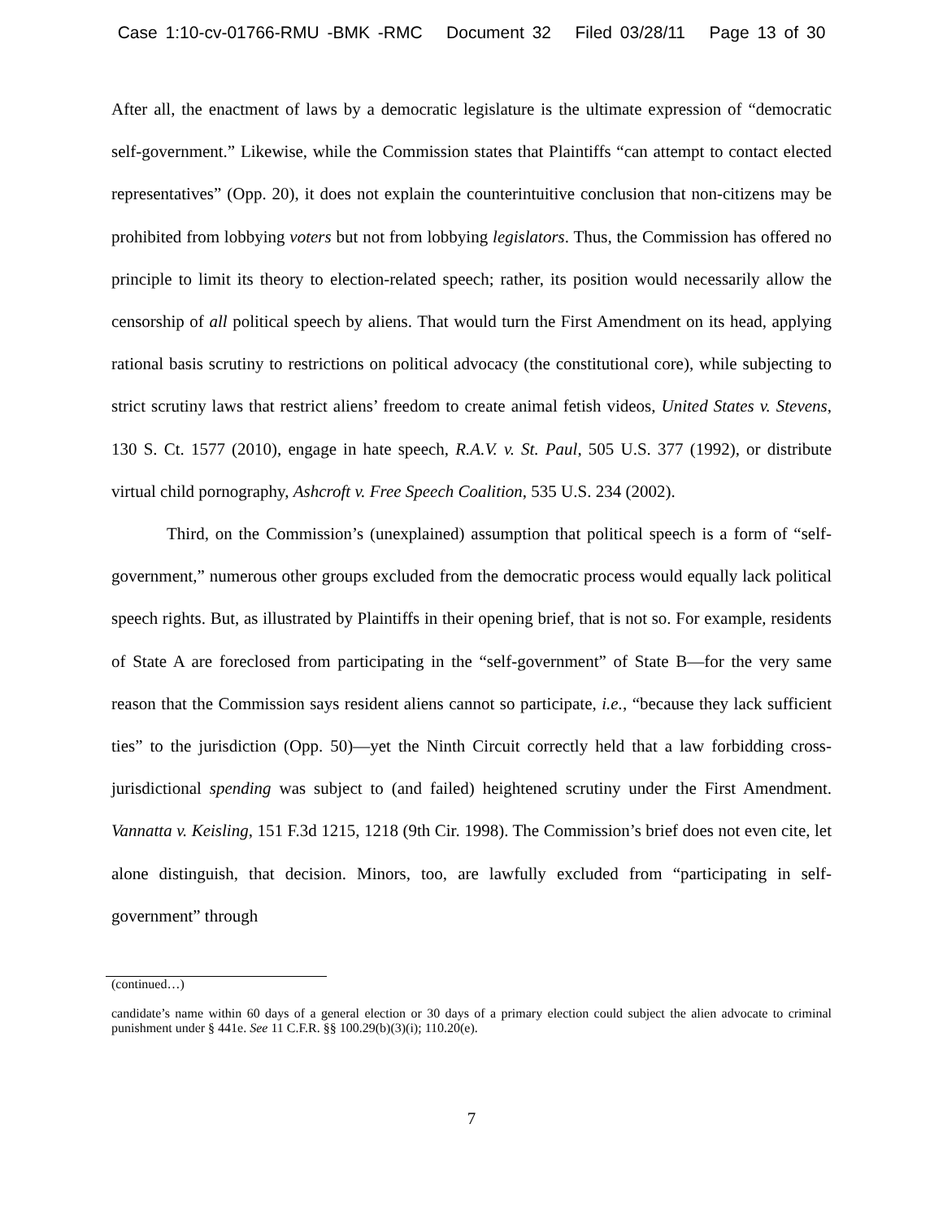Case 1:10-cv-01766-RMU -BMK -RMC Document 32 Filed 03/28/11 Page 13 of 30
After all, the enactment of laws by a democratic legislature is the ultimate expression of “democratic self-government.” Likewise, while the Commission states that Plaintiffs “can attempt to contact elected representatives” (Opp. 20), it does not explain the counterintuitive conclusion that non-citizens may be prohibited from lobbying voters but not from lobbying legislators. Thus, the Commission has offered no principle to limit its theory to election-related speech; rather, its position would necessarily allow the censorship of all political speech by aliens. That would turn the First Amendment on its head, applying rational basis scrutiny to restrictions on political advocacy (the constitutional core), while subjecting to strict scrutiny laws that restrict aliens’ freedom to create animal fetish videos, United States v. Stevens, 130 S. Ct. 1577 (2010), engage in hate speech, R.A.V. v. St. Paul, 505 U.S. 377 (1992), or distribute virtual child pornography, Ashcroft v. Free Speech Coalition, 535 U.S. 234 (2002).
Third, on the Commission’s (unexplained) assumption that political speech is a form of “self-government,” numerous other groups excluded from the democratic process would equally lack political speech rights. But, as illustrated by Plaintiffs in their opening brief, that is not so. For example, residents of State A are foreclosed from participating in the “self-government” of State B—for the very same reason that the Commission says resident aliens cannot so participate, i.e., “because they lack sufficient ties” to the jurisdiction (Opp. 50)—yet the Ninth Circuit correctly held that a law forbidding cross-jurisdictional spending was subject to (and failed) heightened scrutiny under the First Amendment. Vannatta v. Keisling, 151 F.3d 1215, 1218 (9th Cir. 1998). The Commission’s brief does not even cite, let alone distinguish, that decision. Minors, too, are lawfully excluded from “participating in self-government” through
(continued…)
candidate’s name within 60 days of a general election or 30 days of a primary election could subject the alien advocate to criminal punishment under § 441e. See 11 C.F.R. §§ 100.29(b)(3)(i); 110.20(e).
7